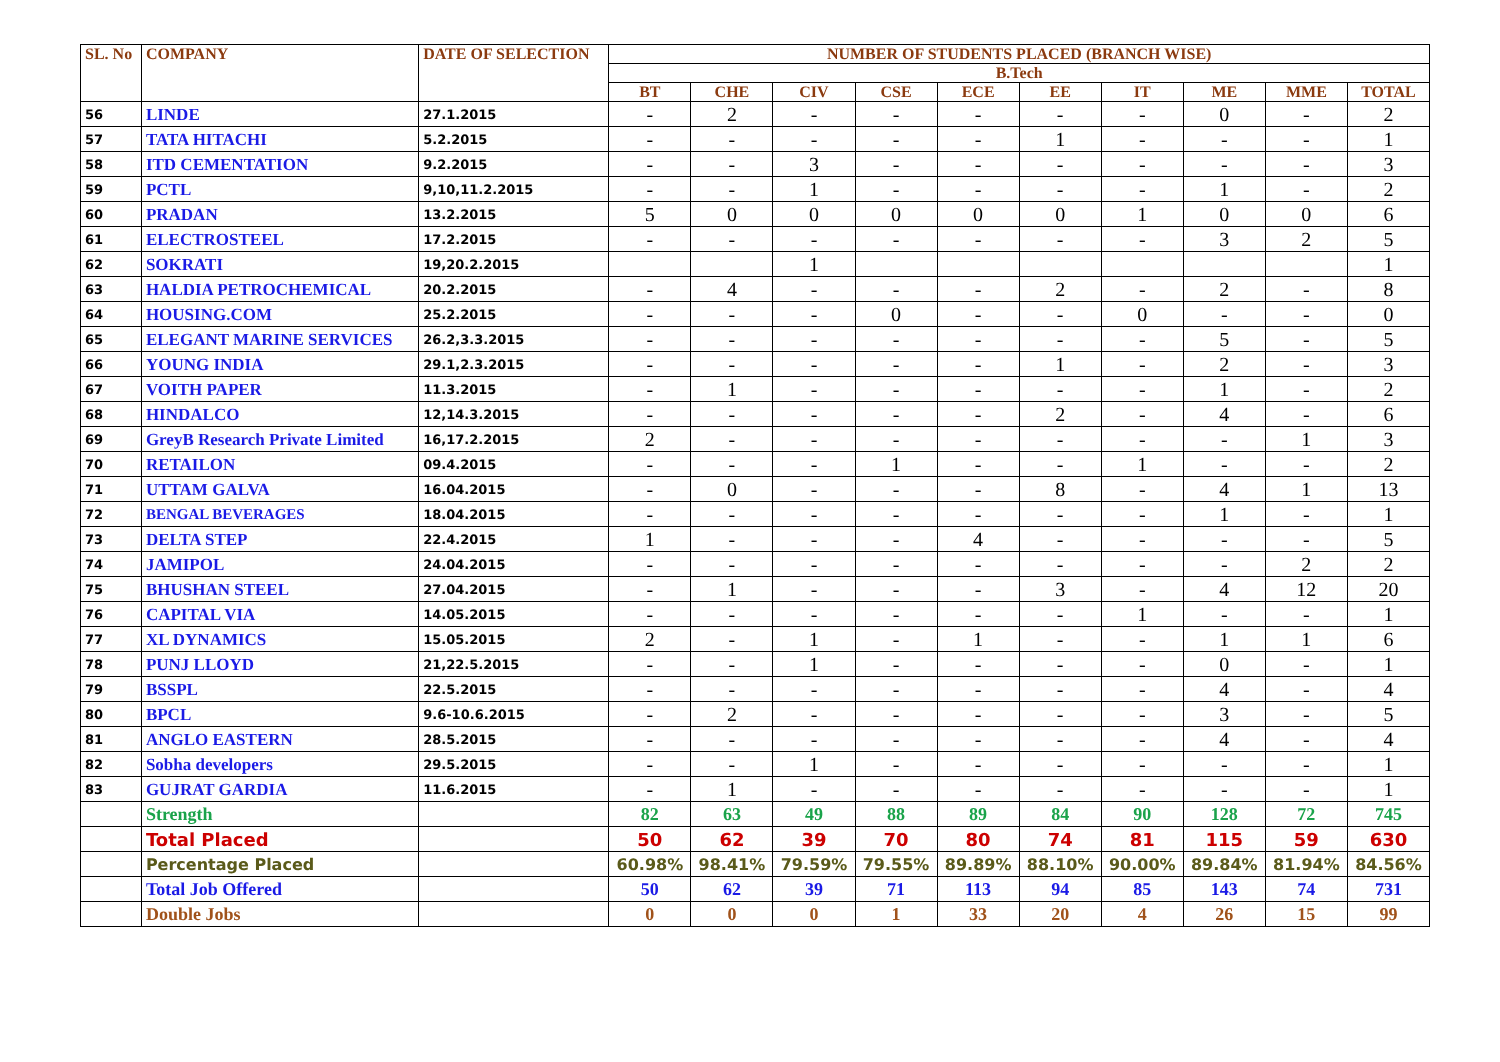| SL. No | COMPANY | DATE OF SELECTION | NUMBER OF STUDENTS PLACED (BRANCH WISE) | | | | | | | | | |
| --- | --- | --- | --- | --- | --- | --- | --- | --- | --- | --- | --- | --- |
| | | | B.Tech | | | | | | | | | |
| | | | BT | CHE | CIV | CSE | ECE | EE | IT | ME | MME | TOTAL |
| 56 | LINDE | 27.1.2015 | - | 2 | - | - | - | - | - | 0 | - | 2 |
| 57 | TATA HITACHI | 5.2.2015 | - | - | - | - | - | 1 | - | - | - | 1 |
| 58 | ITD CEMENTATION | 9.2.2015 | - | - | 3 | - | - | - | - | - | - | 3 |
| 59 | PCTL | 9,10,11.2.2015 | - | - | 1 | - | - | - | - | 1 | - | 2 |
| 60 | PRADAN | 13.2.2015 | 5 | 0 | 0 | 0 | 0 | 0 | 1 | 0 | 0 | 6 |
| 61 | ELECTROSTEEL | 17.2.2015 | - | - | - | - | - | - | - | 3 | 2 | 5 |
| 62 | SOKRATI | 19,20.2.2015 | | | 1 | | | | | | | 1 |
| 63 | HALDIA PETROCHEMICAL | 20.2.2015 | - | 4 | - | - | - | 2 | - | 2 | - | 8 |
| 64 | HOUSING.COM | 25.2.2015 | - | - | - | 0 | - | - | 0 | - | - | 0 |
| 65 | ELEGANT MARINE SERVICES | 26.2,3.3.2015 | - | - | - | - | - | - | - | 5 | - | 5 |
| 66 | YOUNG INDIA | 29.1,2.3.2015 | - | - | - | - | - | 1 | - | 2 | - | 3 |
| 67 | VOITH PAPER | 11.3.2015 | - | 1 | - | - | - | - | - | 1 | - | 2 |
| 68 | HINDALCO | 12,14.3.2015 | - | - | - | - | - | 2 | - | 4 | - | 6 |
| 69 | GreyB Research Private Limited | 16,17.2.2015 | 2 | - | - | - | - | - | - | - | 1 | 3 |
| 70 | RETAILON | 09.4.2015 | - | - | - | 1 | - | - | 1 | - | - | 2 |
| 71 | UTTAM GALVA | 16.04.2015 | - | 0 | - | - | - | 8 | - | 4 | 1 | 13 |
| 72 | BENGAL BEVERAGES | 18.04.2015 | - | - | - | - | - | - | - | 1 | - | 1 |
| 73 | DELTA STEP | 22.4.2015 | 1 | - | - | - | 4 | - | - | - | - | 5 |
| 74 | JAMIPOL | 24.04.2015 | - | - | - | - | - | - | - | - | 2 | 2 |
| 75 | BHUSHAN STEEL | 27.04.2015 | - | 1 | - | - | - | 3 | - | 4 | 12 | 20 |
| 76 | CAPITAL VIA | 14.05.2015 | - | - | - | - | - | - | 1 | - | - | 1 |
| 77 | XL DYNAMICS | 15.05.2015 | 2 | - | 1 | - | 1 | - | - | 1 | 1 | 6 |
| 78 | PUNJ LLOYD | 21,22.5.2015 | - | - | 1 | - | - | - | - | 0 | - | 1 |
| 79 | BSSPL | 22.5.2015 | - | - | - | - | - | - | - | 4 | - | 4 |
| 80 | BPCL | 9.6-10.6.2015 | - | 2 | - | - | - | - | - | 3 | - | 5 |
| 81 | ANGLO EASTERN | 28.5.2015 | - | - | - | - | - | - | - | 4 | - | 4 |
| 82 | Sobha developers | 29.5.2015 | - | - | 1 | - | - | - | - | - | - | 1 |
| 83 | GUJRAT GARDIA | 11.6.2015 | - | 1 | - | - | - | - | - | - | - | 1 |
| | Strength | | 82 | 63 | 49 | 88 | 89 | 84 | 90 | 128 | 72 | 745 |
| | Total Placed | | 50 | 62 | 39 | 70 | 80 | 74 | 81 | 115 | 59 | 630 |
| | Percentage Placed | | 60.98% | 98.41% | 79.59% | 79.55% | 89.89% | 88.10% | 90.00% | 89.84% | 81.94% | 84.56% |
| | Total Job Offered | | 50 | 62 | 39 | 71 | 113 | 94 | 85 | 143 | 74 | 731 |
| | Double Jobs | | 0 | 0 | 0 | 1 | 33 | 20 | 4 | 26 | 15 | 99 |